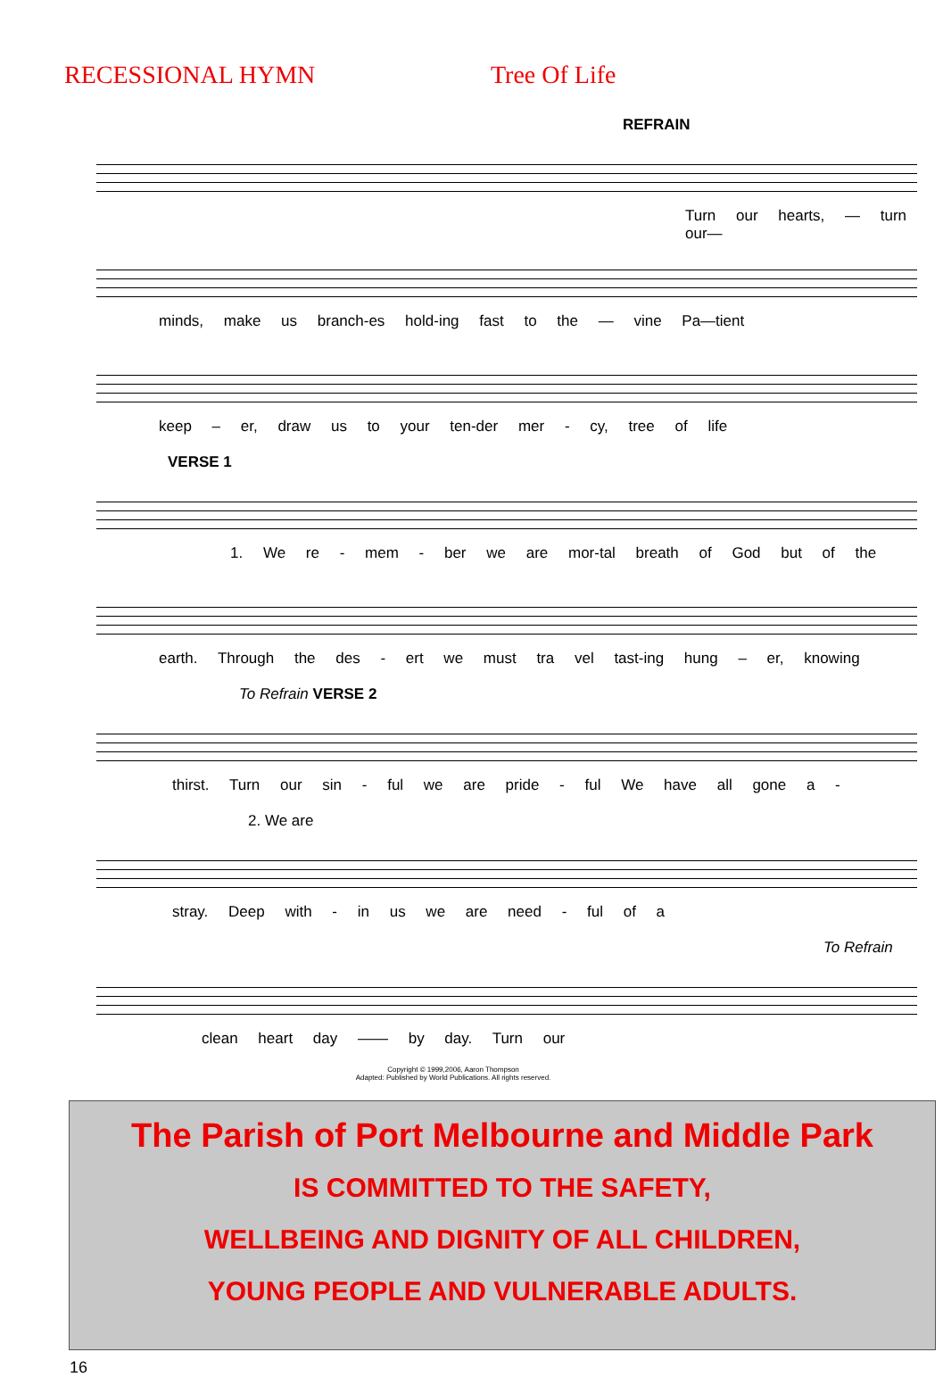RECESSIONAL HYMN Tree Of Life
REFRAIN
Turn our hearts, — turn our—
minds, make us branch-es hold-ing fast to the — vine Pa—tient
keep – er, draw us to your ten-der mer - cy, tree of life
VERSE 1
1. We re - mem - ber we are mor-tal breath of God but of the
earth. Through the des - ert we must tra vel tast-ing hung – er, knowing
To Refrain VERSE 2
thirst. Turn our sin - ful we are pride - ful We have all gone a -
2. We are
stray. Deep with - in us we are need - ful of a
To Refrain
clean heart day —— by day. Turn our
Copyright © 1999,2006, Aaron Thompson
Adapted: Published by World Publications. All rights reserved.
The Parish of Port Melbourne and Middle Park
IS COMMITTED TO THE SAFETY,
WELLBEING AND DIGNITY OF ALL CHILDREN,
YOUNG PEOPLE AND VULNERABLE ADULTS.
16